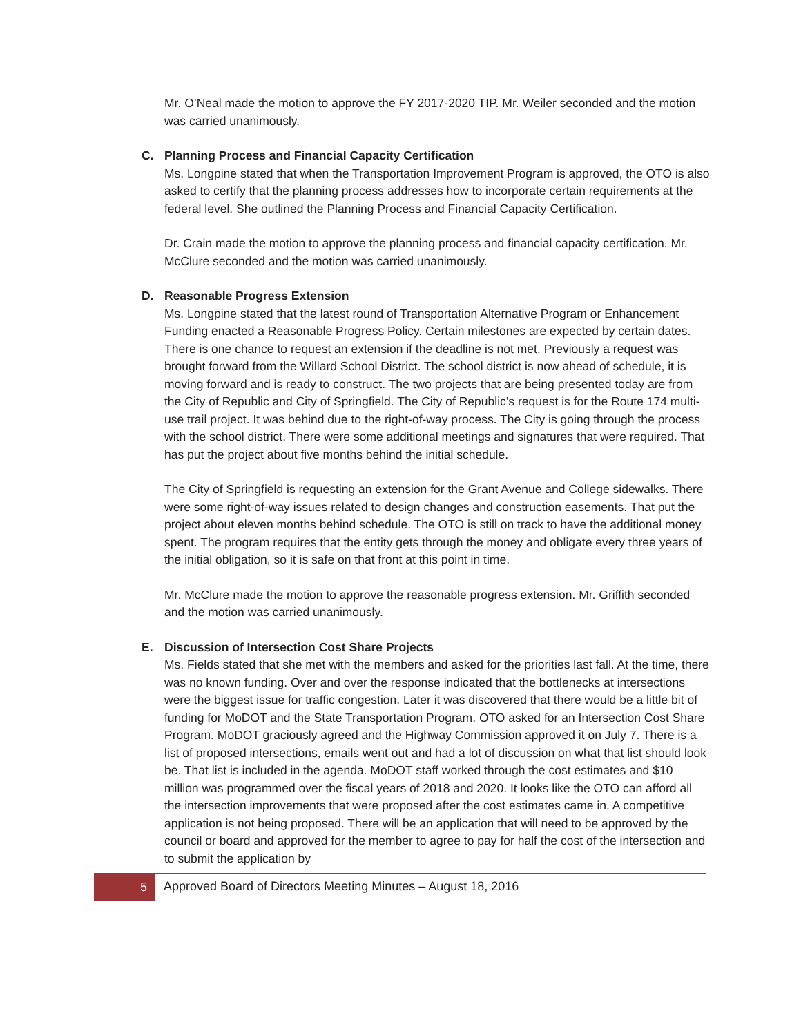Mr. O’Neal made the motion to approve the FY 2017-2020 TIP. Mr. Weiler seconded and the motion was carried unanimously.
C. Planning Process and Financial Capacity Certification
Ms. Longpine stated that when the Transportation Improvement Program is approved, the OTO is also asked to certify that the planning process addresses how to incorporate certain requirements at the federal level. She outlined the Planning Process and Financial Capacity Certification.
Dr. Crain made the motion to approve the planning process and financial capacity certification. Mr. McClure seconded and the motion was carried unanimously.
D. Reasonable Progress Extension
Ms. Longpine stated that the latest round of Transportation Alternative Program or Enhancement Funding enacted a Reasonable Progress Policy. Certain milestones are expected by certain dates. There is one chance to request an extension if the deadline is not met. Previously a request was brought forward from the Willard School District. The school district is now ahead of schedule, it is moving forward and is ready to construct. The two projects that are being presented today are from the City of Republic and City of Springfield. The City of Republic’s request is for the Route 174 multi-use trail project. It was behind due to the right-of-way process. The City is going through the process with the school district. There were some additional meetings and signatures that were required. That has put the project about five months behind the initial schedule.
The City of Springfield is requesting an extension for the Grant Avenue and College sidewalks. There were some right-of-way issues related to design changes and construction easements. That put the project about eleven months behind schedule. The OTO is still on track to have the additional money spent. The program requires that the entity gets through the money and obligate every three years of the initial obligation, so it is safe on that front at this point in time.
Mr. McClure made the motion to approve the reasonable progress extension. Mr. Griffith seconded and the motion was carried unanimously.
E. Discussion of Intersection Cost Share Projects
Ms. Fields stated that she met with the members and asked for the priorities last fall. At the time, there was no known funding. Over and over the response indicated that the bottlenecks at intersections were the biggest issue for traffic congestion. Later it was discovered that there would be a little bit of funding for MoDOT and the State Transportation Program. OTO asked for an Intersection Cost Share Program. MoDOT graciously agreed and the Highway Commission approved it on July 7. There is a list of proposed intersections, emails went out and had a lot of discussion on what that list should look be. That list is included in the agenda. MoDOT staff worked through the cost estimates and $10 million was programmed over the fiscal years of 2018 and 2020. It looks like the OTO can afford all the intersection improvements that were proposed after the cost estimates came in. A competitive application is not being proposed. There will be an application that will need to be approved by the council or board and approved for the member to agree to pay for half the cost of the intersection and to submit the application by
5
Approved Board of Directors Meeting Minutes – August 18, 2016